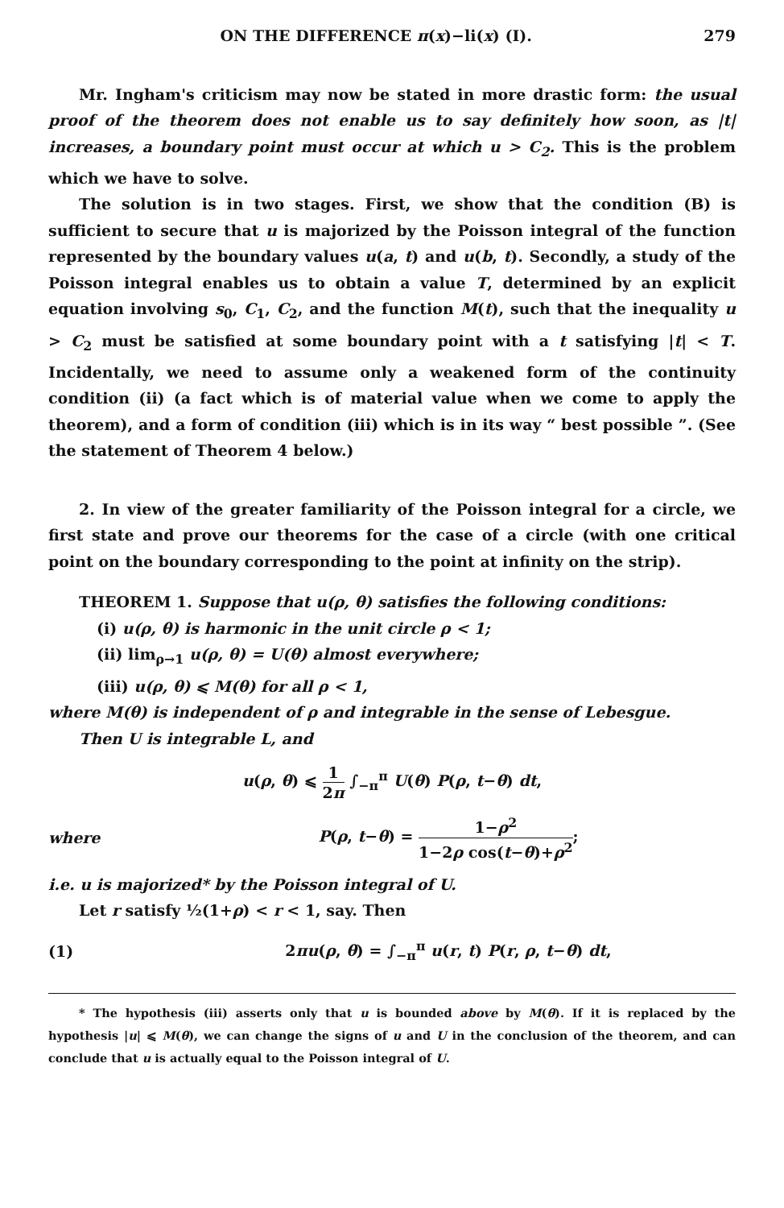ON THE DIFFERENCE π(x)−li(x) (I). 279
Mr. Ingham's criticism may now be stated in more drastic form: the usual proof of the theorem does not enable us to say definitely how soon, as |t| increases, a boundary point must occur at which u > C<sub>2</sub>. This is the problem which we have to solve.
The solution is in two stages. First, we show that the condition (B) is sufficient to secure that u is majorized by the Poisson integral of the function represented by the boundary values u(a, t) and u(b, t). Secondly, a study of the Poisson integral enables us to obtain a value T, determined by an explicit equation involving s<sub>0</sub>, C<sub>1</sub>, C<sub>2</sub>, and the function M(t), such that the inequality u > C<sub>2</sub> must be satisfied at some boundary point with a t satisfying |t| < T. Incidentally, we need to assume only a weakened form of the continuity condition (ii) (a fact which is of material value when we come to apply the theorem), and a form of condition (iii) which is in its way “ best possible ”. (See the statement of Theorem 4 below.)
2. In view of the greater familiarity of the Poisson integral for a circle, we first state and prove our theorems for the case of a circle (with one critical point on the boundary corresponding to the point at infinity on the strip).
THEOREM 1. Suppose that u(ρ, θ) satisfies the following conditions:
(i) u(ρ, θ) is harmonic in the unit circle ρ < 1;
(ii) lim<sub>ρ→1</sub> u(ρ, θ) = U(θ) almost everywhere;
(iii) u(ρ, θ) ⩽ M(θ) for all ρ < 1,
where M(θ) is independent of ρ and integrable in the sense of Lebesgue.
Then U is integrable L, and
u(ρ, θ) ⩽ 1 2π ∫<sub>−π</sub><sup>π</sup> U(θ) P(ρ, t−θ) dt,
where P(ρ, t−θ) = 1−ρ<sup>2</sup> 1−2ρ cos(t−θ)+ρ<sup>2</sup>;
i.e. u is majorized* by the Poisson integral of U.
Let r satisfy ½(1+ρ) < r < 1, say. Then
(1) 2πu(ρ, θ) = ∫<sub>−π</sub><sup>π</sup> u(r, t) P(r, ρ, t−θ) dt,
* The hypothesis (iii) asserts only that u is bounded above by M(θ). If it is replaced by the hypothesis |u| ⩽ M(θ), we can change the signs of u and U in the conclusion of the theorem, and can conclude that u is actually equal to the Poisson integral of U.